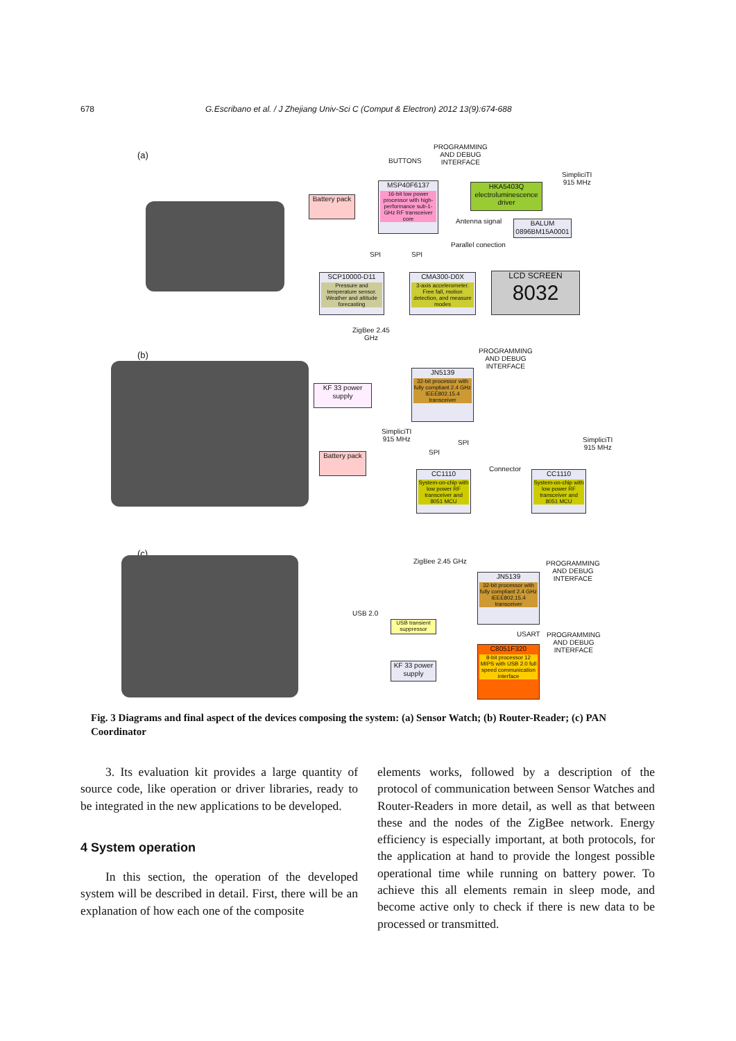678 G.Escribano et al. / J Zhejiang Univ-Sci C (Comput & Electron) 2012 13(9):674-688
(a)
Battery pack
BUTTONS
PROGRAMMING
AND DEBUG
INTERFACE
MSP40F6137
16-bit low power processor with high-performance sub-1-GHz RF transceiver core
HKA5403Q electroluminescence driver
SimpliciTI
915 MHz
Antenna signal
BALUM 0896BM15A0001
SPI SPI
Parallel conection
SCP10000-D11
Pressure and temperature sensor. Weather and altitude forecasting
CMA300-D0X
3-axis accelerometer. Free fall, motion detection, and measure modes
LCD SCREEN
8032
(b)
ZigBee 2.45
GHz
PROGRAMMING
AND DEBUG
INTERFACE
KF 33 power supply
JN5139
32-bit processor with fully compliant 2.4 GHz IEEE802.15.4 transceiver
SimpliciTI
915 MHz
SPI
SPI
SimpliciTI
915 MHz
Battery pack
Connector
CC1110
System-on-chip with low power RF transceiver and 8051 MCU
CC1110
System-on-chip with low power RF transceiver and 8051 MCU
(c)
ZigBee 2.45 GHz
JN5139
32-bit processor with fully compliant 2.4 GHz IEEE802.15.4 transceiver
PROGRAMMING
AND DEBUG
INTERFACE
USB 2.0
USB transient suppressor
USART
PROGRAMMING
AND DEBUG
INTERFACE
C8051F320
8-bit processor 12 MIPS with USB 2.0 full speed communication interface
KF 33 power supply
Fig. 3 Diagrams and final aspect of the devices composing the system: (a) Sensor Watch; (b) Router-Reader; (c) PAN Coordinator
3. Its evaluation kit provides a large quantity of source code, like operation or driver libraries, ready to be integrated in the new applications to be developed.
4 System operation
In this section, the operation of the developed system will be described in detail. First, there will be an explanation of how each one of the composite
elements works, followed by a description of the protocol of communication between Sensor Watches and Router-Readers in more detail, as well as that between these and the nodes of the ZigBee network. Energy efficiency is especially important, at both protocols, for the application at hand to provide the longest possible operational time while running on battery power. To achieve this all elements remain in sleep mode, and become active only to check if there is new data to be processed or transmitted.